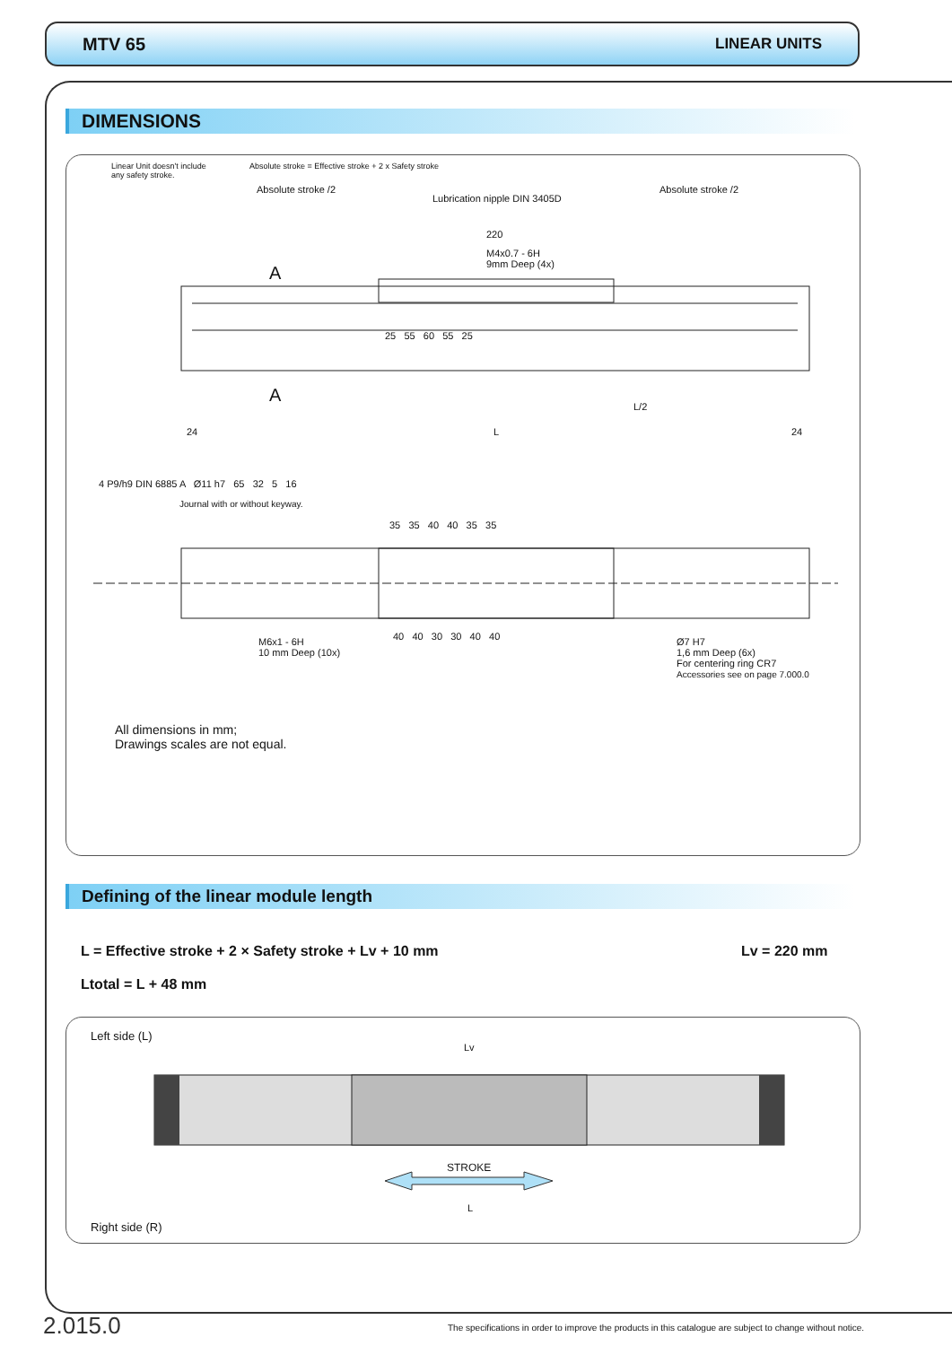MTV 65 LINEAR UNITS
DIMENSIONS
Linear Unit doesn't include
any safety stroke.
Absolute stroke = Effective stroke + 2 x Safety stroke
Absolute stroke /2
Lubrication nipple DIN 3405D
Absolute stroke /2
220
M4x0.7 - 6H
9mm Deep (4x)
A
A
25 55 60 55 25
L/2
L
24 24
Journal with or without keyway.
35 35 40 40 35 35
40 40 30 30 40 40
4 P9/h9 DIN 6885 A Ø11 h7 65 32 5 16
M6x1 - 6H
10 mm Deep (10x)
Ø7 H7
1,6 mm Deep (6x)
For centering ring CR7
Accessories see on page 7.000.0
All dimensions in mm;
Drawings scales are not equal.
Defining of the linear module length
L = Effective stroke + 2 × Safety stroke + Lv + 10 mm
Lv = 220 mm
Ltotal = L + 48 mm
Left side (L)
Lv
STROKE
L
Right side (R)
2.015.0
The specifications in order to improve the products in this catalogue are subject to change without notice.